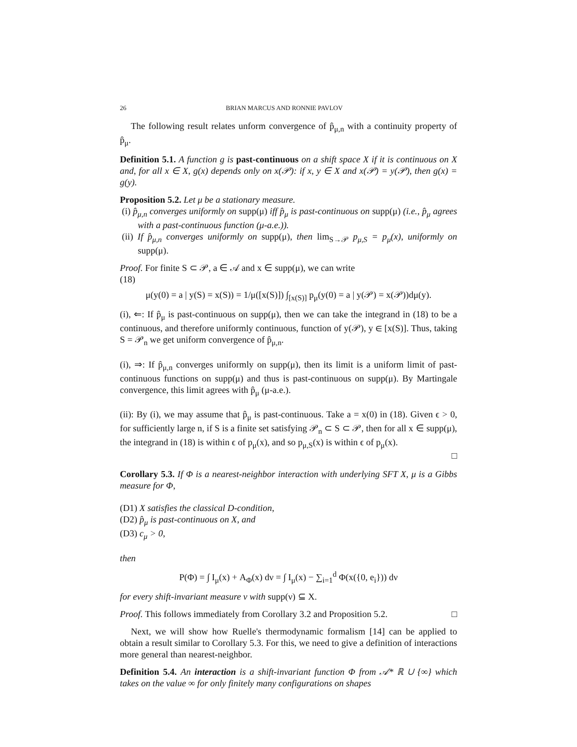26 BRIAN MARCUS AND RONNIE PAVLOV
The following result relates unform convergence of p̂<sub>μ,n</sub> with a continuity property of p̂<sub>μ</sub>.
Definition 5.1. A function g is past-continuous on a shift space X if it is continuous on X and, for all x ∈ X, g(x) depends only on x(𝒫): if x, y ∈ X and x(𝒫) = y(𝒫), then g(x) = g(y).
Proposition 5.2. Let μ be a stationary measure.
(i) p̂<sub>μ,n</sub> converges uniformly on supp(μ) iff p̂<sub>μ</sub> is past-continuous on supp(μ) (i.e., p̂<sub>μ</sub> agrees with a past-continuous function (μ-a.e.)).
(ii) If p̂<sub>μ,n</sub> converges uniformly on supp(μ), then lim<sub>S→𝒫</sub> p<sub>μ,S</sub> = p<sub>μ</sub>(x), uniformly on supp(μ).
Proof. For finite S ⊂ 𝒫, a ∈ 𝒜 and x ∈ supp(μ), we can write
(18)
μ(y(0) = a | y(S) = x(S)) = 1/μ([x(S)]) ∫<sub>[x(S)]</sub> p<sub>μ</sub>(y(0) = a | y(𝒫) = x(𝒫))dμ(y).
(i), ⇐: If p̂<sub>μ</sub> is past-continuous on supp(μ), then we can take the integrand in (18) to be a continuous, and therefore uniformly continuous, function of y(𝒫), y ∈ [x(S)]. Thus, taking S = 𝒫<sub>n</sub> we get uniform convergence of p̂<sub>μ,n</sub>.
(i), ⇒: If p̂<sub>μ,n</sub> converges uniformly on supp(μ), then its limit is a uniform limit of past-continuous functions on supp(μ) and thus is past-continuous on supp(μ). By Martingale convergence, this limit agrees with p̂<sub>μ</sub> (μ-a.e.).
(ii): By (i), we may assume that p̂<sub>μ</sub> is past-continuous. Take a = x(0) in (18). Given ϵ > 0, for sufficiently large n, if S is a finite set satisfying 𝒫<sub>n</sub> ⊂ S ⊂ 𝒫, then for all x ∈ supp(μ), the integrand in (18) is within ϵ of p<sub>μ</sub>(x), and so p<sub>μ,S</sub>(x) is within ϵ of p<sub>μ</sub>(x).
□
Corollary 5.3. If Φ is a nearest-neighbor interaction with underlying SFT X, μ is a Gibbs measure for Φ,
(D1) X satisfies the classical D-condition,
(D2) p̂<sub>μ</sub> is past-continuous on X, and
(D3) c<sub>μ</sub> > 0,
then
P(Φ) = ∫ I<sub>μ</sub>(x) + A<sub>Φ</sub>(x) dν = ∫ I<sub>μ</sub>(x) − ∑<sub>i=1</sub><sup>d</sup> Φ(x({0, e<sub>i</sub>})) dν
for every shift-invariant measure ν with supp(ν) ⊆ X.
Proof. This follows immediately from Corollary 3.2 and Proposition 5.2. □
Next, we will show how Ruelle's thermodynamic formalism [14] can be applied to obtain a result similar to Corollary 5.3. For this, we need to give a definition of interactions more general than nearest-neighbor.
Definition 5.4. An interaction is a shift-invariant function Φ from 𝒜* ℝ ∪ {∞} which takes on the value ∞ for only finitely many configurations on shapes